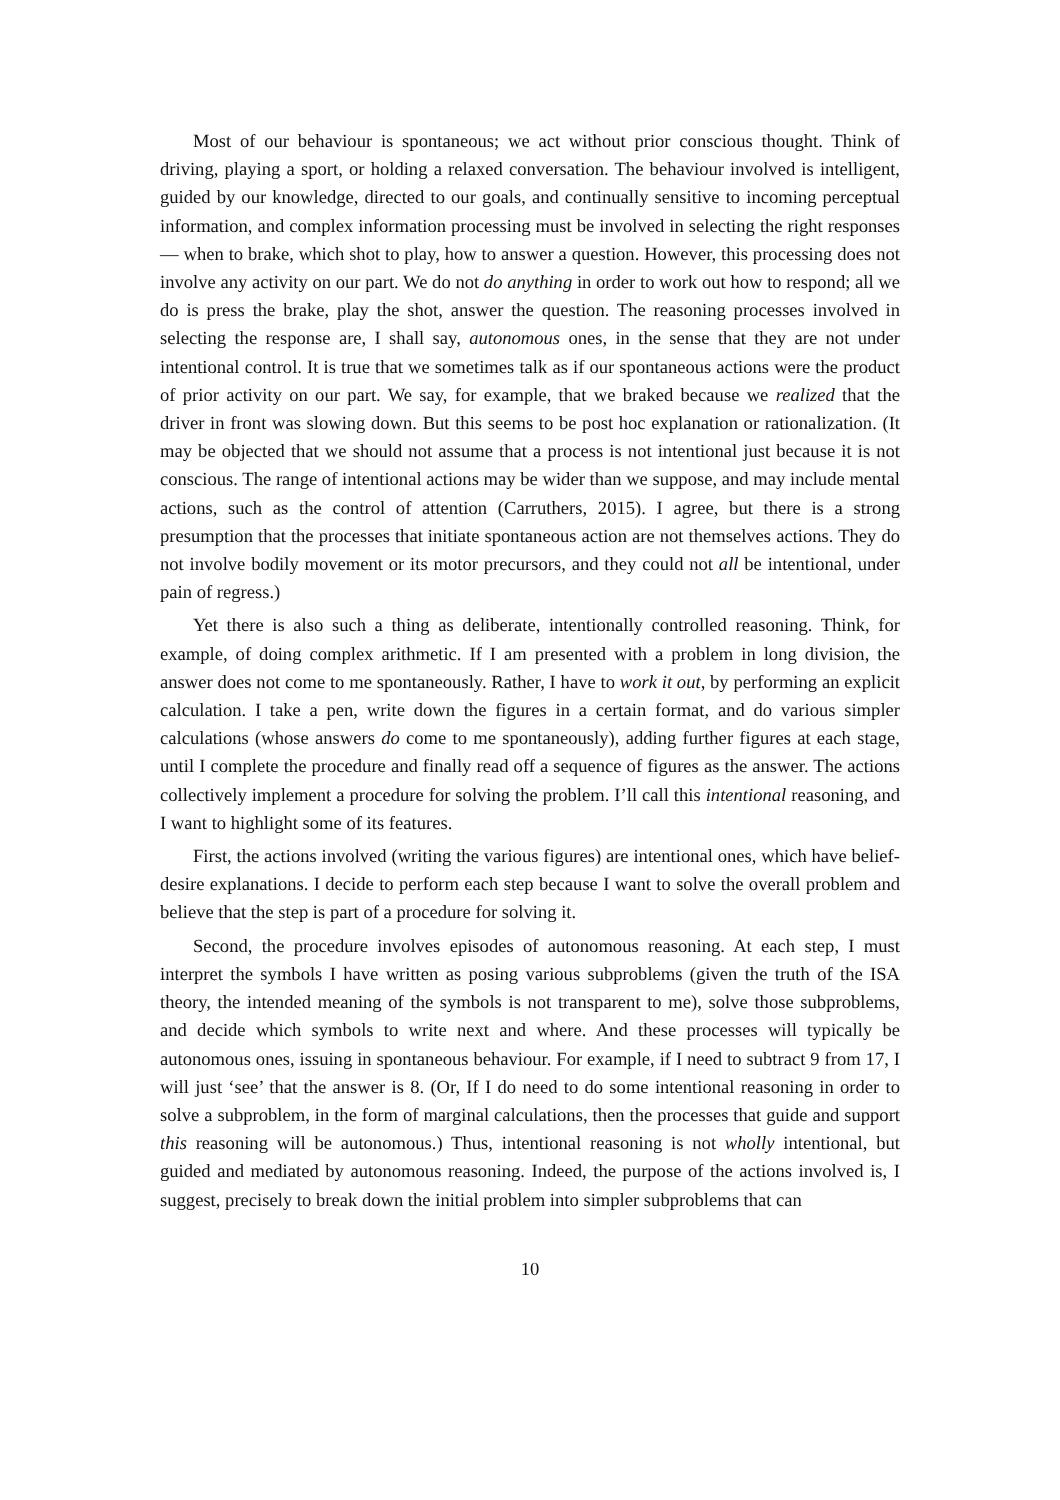Most of our behaviour is spontaneous; we act without prior conscious thought. Think of driving, playing a sport, or holding a relaxed conversation. The behaviour involved is intelligent, guided by our knowledge, directed to our goals, and continually sensitive to incoming perceptual information, and complex information processing must be involved in selecting the right responses — when to brake, which shot to play, how to answer a question. However, this processing does not involve any activity on our part. We do not do anything in order to work out how to respond; all we do is press the brake, play the shot, answer the question. The reasoning processes involved in selecting the response are, I shall say, autonomous ones, in the sense that they are not under intentional control. It is true that we sometimes talk as if our spontaneous actions were the product of prior activity on our part. We say, for example, that we braked because we realized that the driver in front was slowing down. But this seems to be post hoc explanation or rationalization. (It may be objected that we should not assume that a process is not intentional just because it is not conscious. The range of intentional actions may be wider than we suppose, and may include mental actions, such as the control of attention (Carruthers, 2015). I agree, but there is a strong presumption that the processes that initiate spontaneous action are not themselves actions. They do not involve bodily movement or its motor precursors, and they could not all be intentional, under pain of regress.)
Yet there is also such a thing as deliberate, intentionally controlled reasoning. Think, for example, of doing complex arithmetic. If I am presented with a problem in long division, the answer does not come to me spontaneously. Rather, I have to work it out, by performing an explicit calculation. I take a pen, write down the figures in a certain format, and do various simpler calculations (whose answers do come to me spontaneously), adding further figures at each stage, until I complete the procedure and finally read off a sequence of figures as the answer. The actions collectively implement a procedure for solving the problem. I’ll call this intentional reasoning, and I want to highlight some of its features.
First, the actions involved (writing the various figures) are intentional ones, which have belief-desire explanations. I decide to perform each step because I want to solve the overall problem and believe that the step is part of a procedure for solving it.
Second, the procedure involves episodes of autonomous reasoning. At each step, I must interpret the symbols I have written as posing various subproblems (given the truth of the ISA theory, the intended meaning of the symbols is not transparent to me), solve those subproblems, and decide which symbols to write next and where. And these processes will typically be autonomous ones, issuing in spontaneous behaviour. For example, if I need to subtract 9 from 17, I will just ‘see’ that the answer is 8. (Or, If I do need to do some intentional reasoning in order to solve a subproblem, in the form of marginal calculations, then the processes that guide and support this reasoning will be autonomous.) Thus, intentional reasoning is not wholly intentional, but guided and mediated by autonomous reasoning. Indeed, the purpose of the actions involved is, I suggest, precisely to break down the initial problem into simpler subproblems that can
10